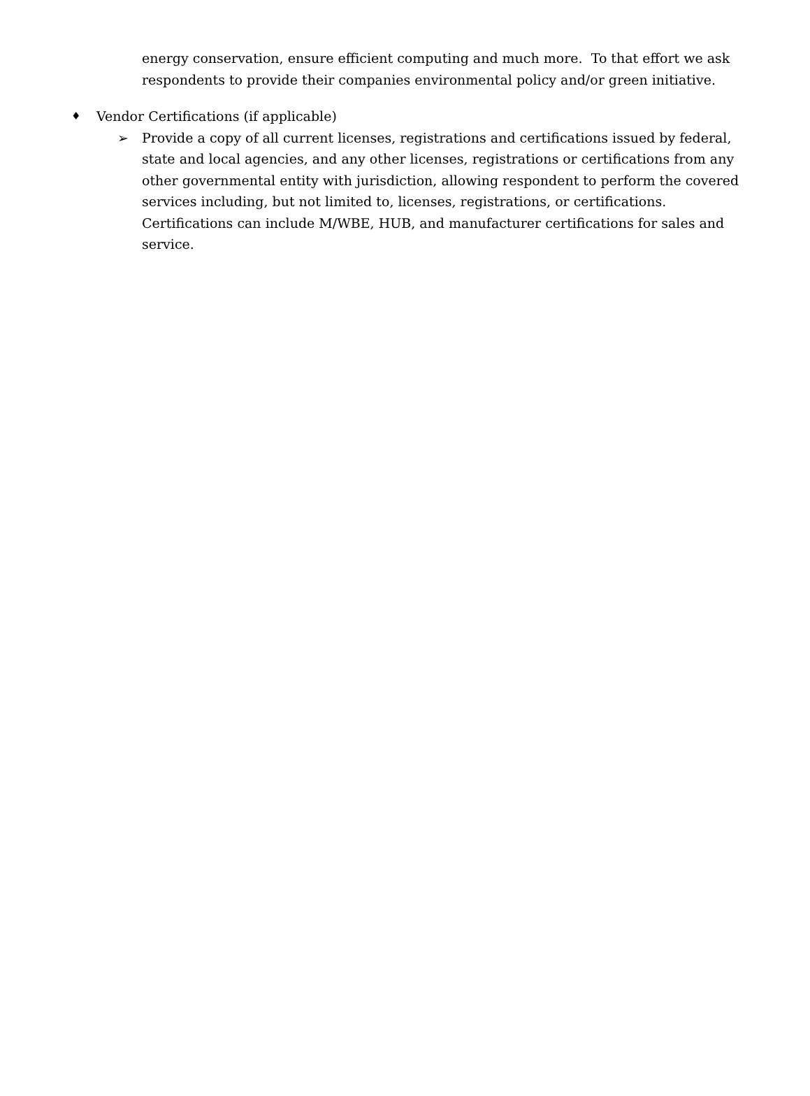energy conservation, ensure efficient computing and much more. To that effort we ask respondents to provide their companies environmental policy and/or green initiative.
♦ Vendor Certifications (if applicable)
➢ Provide a copy of all current licenses, registrations and certifications issued by federal, state and local agencies, and any other licenses, registrations or certifications from any other governmental entity with jurisdiction, allowing respondent to perform the covered services including, but not limited to, licenses, registrations, or certifications. Certifications can include M/WBE, HUB, and manufacturer certifications for sales and service.